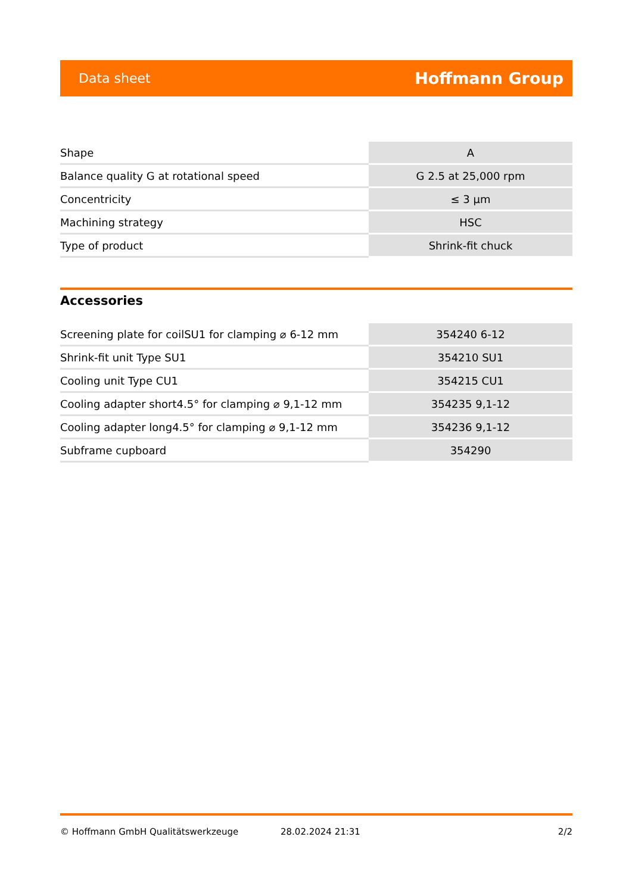Data sheet Hoffmann Group
| Shape | A |
| Balance quality G at rotational speed | G 2.5 at 25,000 rpm |
| Concentricity | ≤ 3 µm |
| Machining strategy | HSC |
| Type of product | Shrink-fit chuck |
Accessories
| Screening plate for coilSU1 for clamping ⌀ 6-12 mm | 354240 6-12 |
| Shrink-fit unit Type SU1 | 354210 SU1 |
| Cooling unit Type CU1 | 354215 CU1 |
| Cooling adapter short4.5° for clamping ⌀ 9,1-12 mm | 354235 9,1-12 |
| Cooling adapter long4.5° for clamping ⌀ 9,1-12 mm | 354236 9,1-12 |
| Subframe cupboard | 354290 |
© Hoffmann GmbH Qualitätswerkzeuge 28.02.2024 21:31 2/2